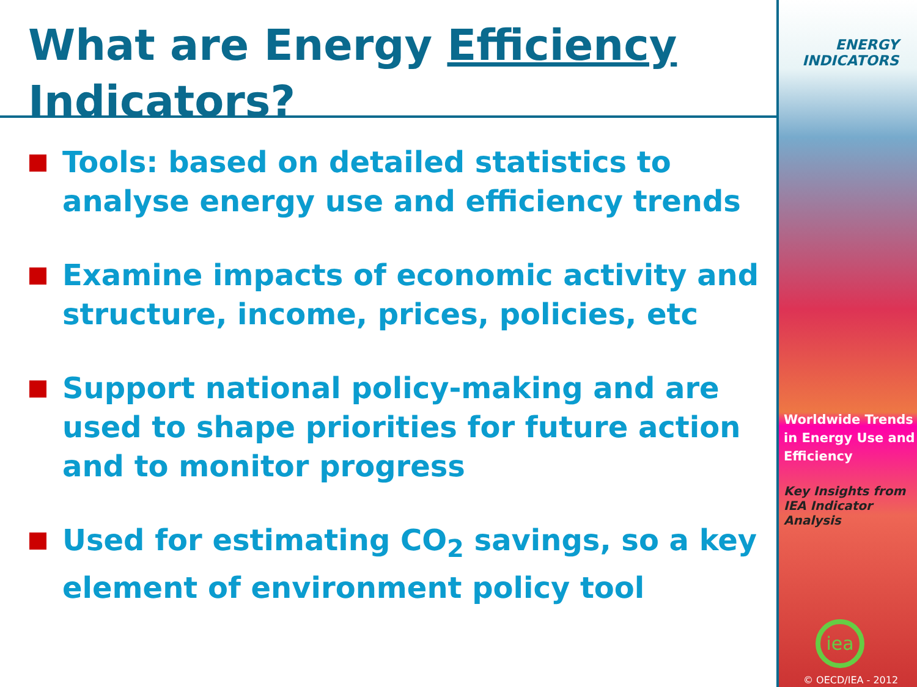What are Energy Efficiency
Indicators?
Tools: based on detailed statistics to analyse energy use and efficiency trends
Examine impacts of economic activity and structure, income, prices, policies, etc
Support national policy-making and are used to shape priorities for future action and to monitor progress
Used for estimating CO<sub>2</sub> savings, so a key element of environment policy tool
ENERGY
INDICATORS
Worldwide Trends in Energy Use and Efficiency
Key Insights from IEA Indicator Analysis
iea
© OECD/IEA - 2012